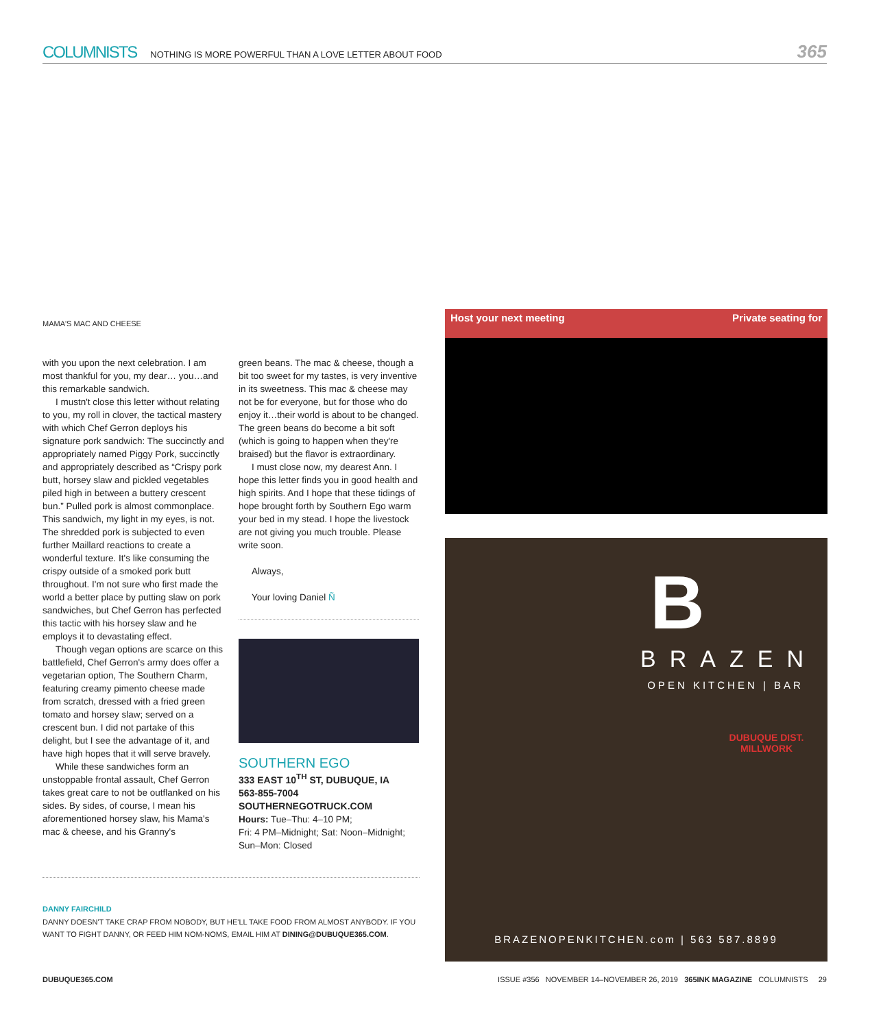COLUMNISTS NOTHING IS MORE POWERFUL THAN A LOVE LETTER ABOUT FOOD 365
MAMA'S MAC AND CHEESE
with you upon the next celebration. I am most thankful for you, my dear… you…and this remarkable sandwich.
I mustn't close this letter without relating to you, my roll in clover, the tactical mastery with which Chef Gerron deploys his signature pork sandwich: The succinctly and appropriately named Piggy Pork, succinctly and appropriately described as “Crispy pork butt, horsey slaw and pickled vegetables piled high in between a buttery crescent bun.” Pulled pork is almost commonplace. This sandwich, my light in my eyes, is not. The shredded pork is subjected to even further Maillard reactions to create a wonderful texture. It's like consuming the crispy outside of a smoked pork butt throughout. I'm not sure who first made the world a better place by putting slaw on pork sandwiches, but Chef Gerron has perfected this tactic with his horsey slaw and he employs it to devastating effect.
Though vegan options are scarce on this battlefield, Chef Gerron's army does offer a vegetarian option, The Southern Charm, featuring creamy pimento cheese made from scratch, dressed with a fried green tomato and horsey slaw; served on a crescent bun. I did not partake of this delight, but I see the advantage of it, and have high hopes that it will serve bravely.
While these sandwiches form an unstoppable frontal assault, Chef Gerron takes great care to not be outflanked on his sides. By sides, of course, I mean his aforementioned horsey slaw, his Mama's mac & cheese, and his Granny's
green beans. The mac & cheese, though a bit too sweet for my tastes, is very inventive in its sweetness. This mac & cheese may not be for everyone, but for those who do enjoy it…their world is about to be changed. The green beans do become a bit soft (which is going to happen when they're braised) but the flavor is extraordinary.
I must close now, my dearest Ann. I hope this letter finds you in good health and high spirits. And I hope that these tidings of hope brought forth by Southern Ego warm your bed in my stead. I hope the livestock are not giving you much trouble. Please write soon.
Always,
Your loving Daniel Ñ
SOUTHERN EGO
333 EAST 10<sup>TH</sup> ST, DUBUQUE, IA
563-855-7004
SOUTHERNEGOTRUCK.COM
Hours: Tue–Thu: 4–10 PM;
Fri: 4 PM–Midnight; Sat: Noon–Midnight;
Sun–Mon: Closed
DANNY FAIRCHILD
DANNY DOESN'T TAKE CRAP FROM NOBODY, BUT HE'LL TAKE FOOD FROM ALMOST ANYBODY. IF YOU WANT TO FIGHT DANNY, OR FEED HIM NOM-NOMS, EMAIL HIM AT DINING@DUBUQUE365.COM.
Host your next meeting Private seating for
B
BRAZEN
OPEN KITCHEN | BAR
DUBUQUE DIST. MILLWORK
BRAZENOPENKITCHEN.com | 563 587.8899
DUBUQUE365.COM ISSUE #356 NOVEMBER 14–NOVEMBER 26, 2019 365INK MAGAZINE COLUMNISTS 29